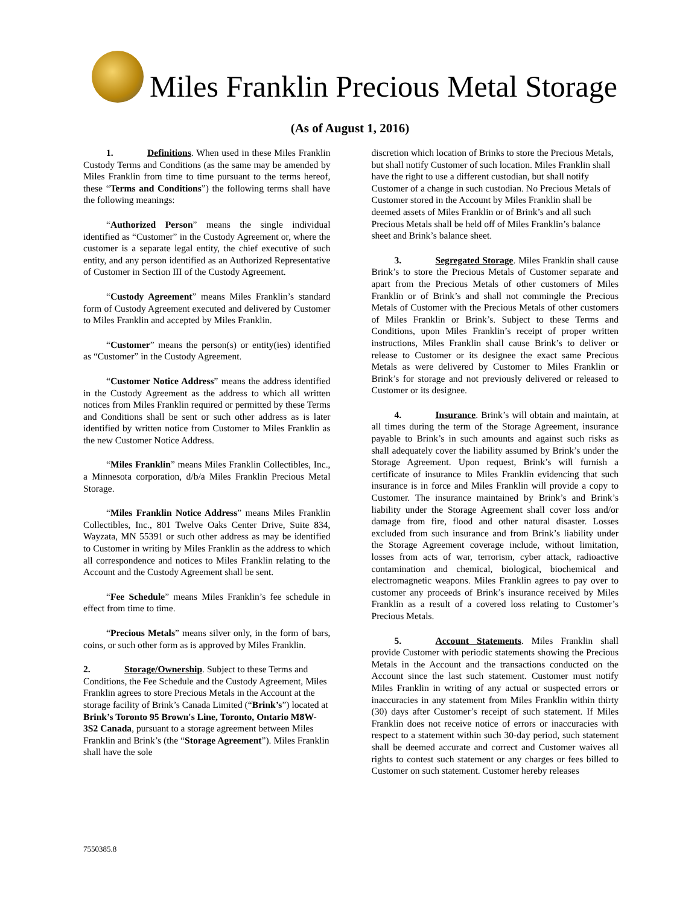Miles Franklin Precious Metal Storage
(As of August 1, 2016)
1. Definitions. When used in these Miles Franklin Custody Terms and Conditions (as the same may be amended by Miles Franklin from time to time pursuant to the terms hereof, these “Terms and Conditions”) the following terms shall have the following meanings:
“Authorized Person” means the single individual identified as “Customer” in the Custody Agreement or, where the customer is a separate legal entity, the chief executive of such entity, and any person identified as an Authorized Representative of Customer in Section III of the Custody Agreement.
“Custody Agreement” means Miles Franklin’s standard form of Custody Agreement executed and delivered by Customer to Miles Franklin and accepted by Miles Franklin.
“Customer” means the person(s) or entity(ies) identified as “Customer” in the Custody Agreement.
“Customer Notice Address” means the address identified in the Custody Agreement as the address to which all written notices from Miles Franklin required or permitted by these Terms and Conditions shall be sent or such other address as is later identified by written notice from Customer to Miles Franklin as the new Customer Notice Address.
“Miles Franklin” means Miles Franklin Collectibles, Inc., a Minnesota corporation, d/b/a Miles Franklin Precious Metal Storage.
“Miles Franklin Notice Address” means Miles Franklin Collectibles, Inc., 801 Twelve Oaks Center Drive, Suite 834, Wayzata, MN 55391 or such other address as may be identified to Customer in writing by Miles Franklin as the address to which all correspondence and notices to Miles Franklin relating to the Account and the Custody Agreement shall be sent.
“Fee Schedule” means Miles Franklin’s fee schedule in effect from time to time.
“Precious Metals” means silver only, in the form of bars, coins, or such other form as is approved by Miles Franklin.
2. Storage/Ownership. Subject to these Terms and Conditions, the Fee Schedule and the Custody Agreement, Miles Franklin agrees to store Precious Metals in the Account at the storage facility of Brink’s Canada Limited (“Brink’s”) located at Brink’s Toronto 95 Brown's Line, Toronto, Ontario M8W-3S2 Canada, pursuant to a storage agreement between Miles Franklin and Brink’s (the “Storage Agreement”). Miles Franklin shall have the sole
discretion which location of Brinks to store the Precious Metals, but shall notify Customer of such location. Miles Franklin shall have the right to use a different custodian, but shall notify Customer of a change in such custodian. No Precious Metals of Customer stored in the Account by Miles Franklin shall be deemed assets of Miles Franklin or of Brink’s and all such Precious Metals shall be held off of Miles Franklin’s balance sheet and Brink’s balance sheet.
3. Segregated Storage. Miles Franklin shall cause Brink’s to store the Precious Metals of Customer separate and apart from the Precious Metals of other customers of Miles Franklin or of Brink’s and shall not commingle the Precious Metals of Customer with the Precious Metals of other customers of Miles Franklin or Brink’s. Subject to these Terms and Conditions, upon Miles Franklin’s receipt of proper written instructions, Miles Franklin shall cause Brink’s to deliver or release to Customer or its designee the exact same Precious Metals as were delivered by Customer to Miles Franklin or Brink’s for storage and not previously delivered or released to Customer or its designee.
4. Insurance. Brink’s will obtain and maintain, at all times during the term of the Storage Agreement, insurance payable to Brink’s in such amounts and against such risks as shall adequately cover the liability assumed by Brink’s under the Storage Agreement. Upon request, Brink’s will furnish a certificate of insurance to Miles Franklin evidencing that such insurance is in force and Miles Franklin will provide a copy to Customer. The insurance maintained by Brink’s and Brink’s liability under the Storage Agreement shall cover loss and/or damage from fire, flood and other natural disaster. Losses excluded from such insurance and from Brink’s liability under the Storage Agreement coverage include, without limitation, losses from acts of war, terrorism, cyber attack, radioactive contamination and chemical, biological, biochemical and electromagnetic weapons. Miles Franklin agrees to pay over to customer any proceeds of Brink’s insurance received by Miles Franklin as a result of a covered loss relating to Customer’s Precious Metals.
5. Account Statements. Miles Franklin shall provide Customer with periodic statements showing the Precious Metals in the Account and the transactions conducted on the Account since the last such statement. Customer must notify Miles Franklin in writing of any actual or suspected errors or inaccuracies in any statement from Miles Franklin within thirty (30) days after Customer’s receipt of such statement. If Miles Franklin does not receive notice of errors or inaccuracies with respect to a statement within such 30-day period, such statement shall be deemed accurate and correct and Customer waives all rights to contest such statement or any charges or fees billed to Customer on such statement. Customer hereby releases
7550385.8